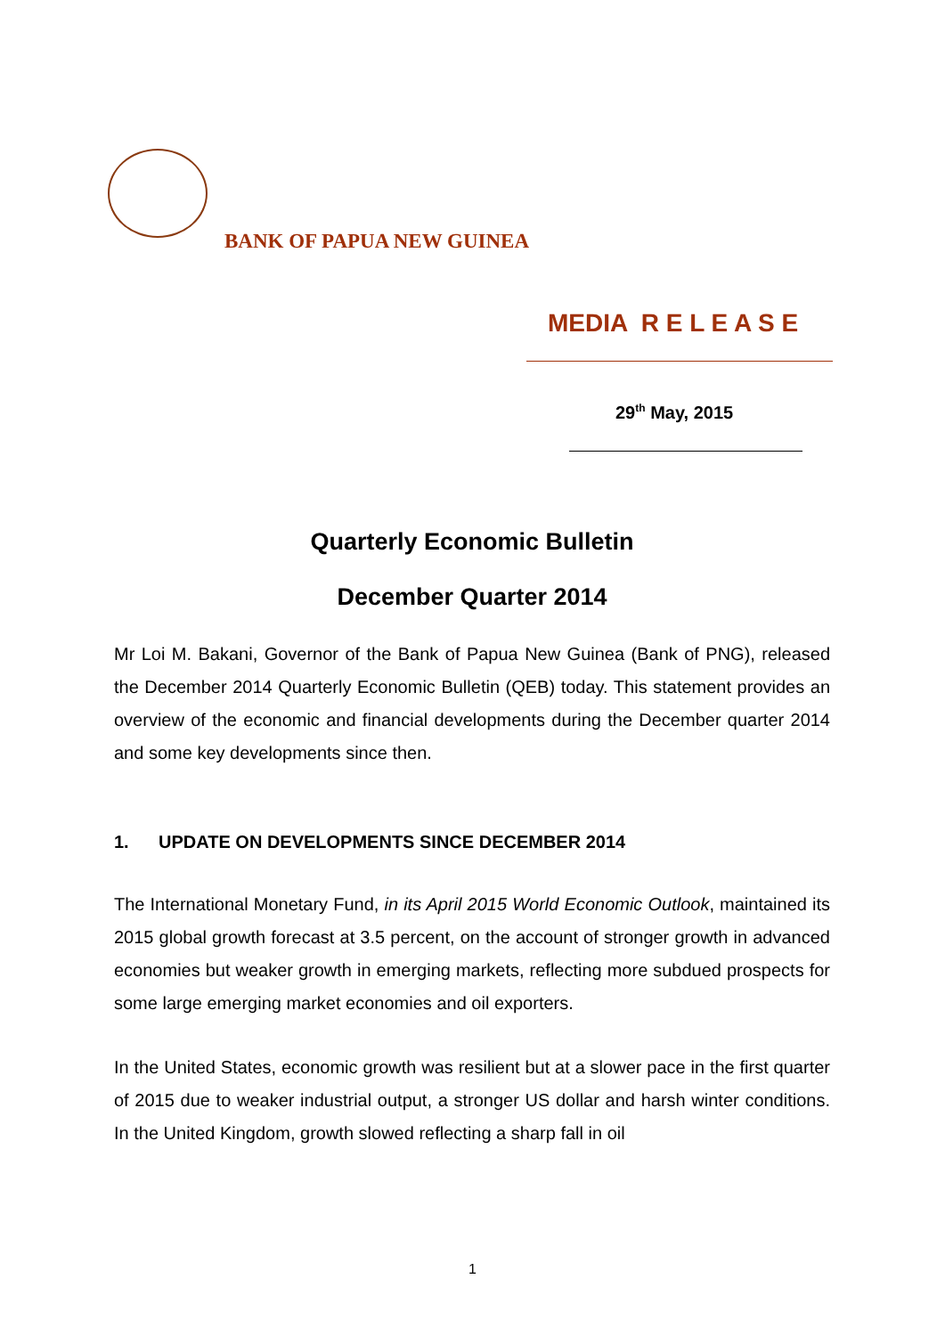BANK OF PAPUA NEW GUINEA
MEDIA R E L E A S E
29<sup>th</sup> May, 2015
Quarterly Economic Bulletin
December Quarter 2014
Mr Loi M. Bakani, Governor of the Bank of Papua New Guinea (Bank of PNG), released the December 2014 Quarterly Economic Bulletin (QEB) today. This statement provides an overview of the economic and financial developments during the December quarter 2014 and some key developments since then.
1. UPDATE ON DEVELOPMENTS SINCE DECEMBER 2014
The International Monetary Fund, in its April 2015 World Economic Outlook, maintained its 2015 global growth forecast at 3.5 percent, on the account of stronger growth in advanced economies but weaker growth in emerging markets, reflecting more subdued prospects for some large emerging market economies and oil exporters.
In the United States, economic growth was resilient but at a slower pace in the first quarter of 2015 due to weaker industrial output, a stronger US dollar and harsh winter conditions. In the United Kingdom, growth slowed reflecting a sharp fall in oil
1